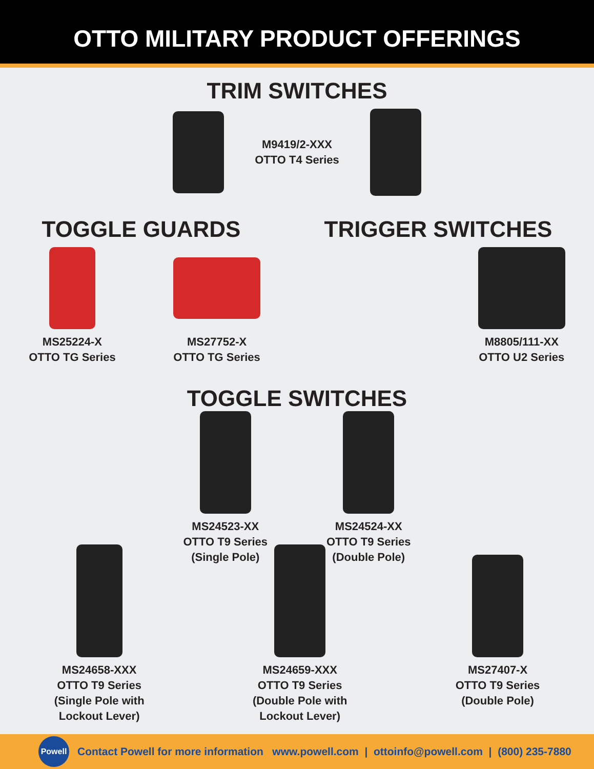OTTO MILITARY PRODUCT OFFERINGS
TRIM SWITCHES
M9419/2-XXX
OTTO T4 Series
TOGGLE GUARDS TRIGGER SWITCHES
MS25224-X
OTTO TG Series
MS27752-X
OTTO TG Series
M8805/111-XX
OTTO U2 Series
TOGGLE SWITCHES
MS24523-XX
OTTO T9 Series
(Single Pole)
MS24524-XX
OTTO T9 Series
(Double Pole)
MS24658-XXX
OTTO T9 Series
(Single Pole with
Lockout Lever)
MS24659-XXX
OTTO T9 Series
(Double Pole with
Lockout Lever)
MS27407-X
OTTO T9 Series
(Double Pole)
Powell
Contact Powell for more information www.powell.com | ottoinfo@powell.com | (800) 235-7880